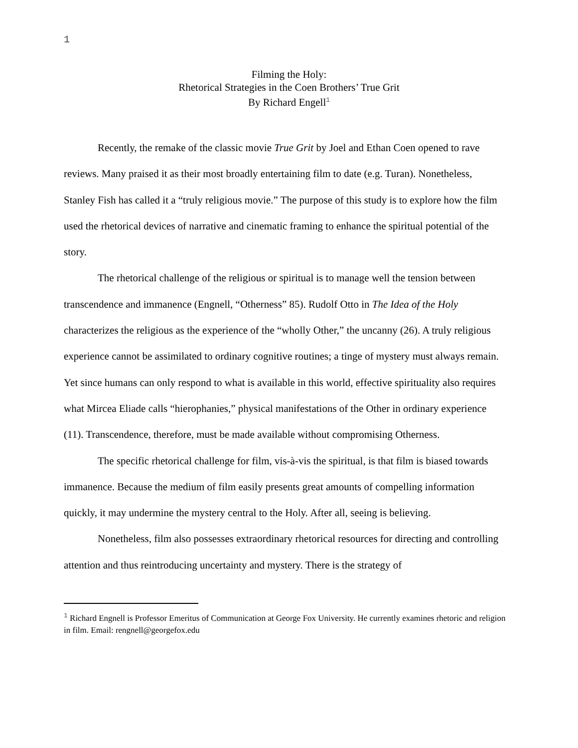1
Filming the Holy:
Rhetorical Strategies in the Coen Brothers’ True Grit
By Richard Engell<sup>1</sup>
Recently, the remake of the classic movie True Grit by Joel and Ethan Coen opened to rave reviews. Many praised it as their most broadly entertaining film to date (e.g. Turan). Nonetheless, Stanley Fish has called it a “truly religious movie.” The purpose of this study is to explore how the film used the rhetorical devices of narrative and cinematic framing to enhance the spiritual potential of the story.
The rhetorical challenge of the religious or spiritual is to manage well the tension between transcendence and immanence (Engnell, “Otherness” 85). Rudolf Otto in The Idea of the Holy characterizes the religious as the experience of the “wholly Other,” the uncanny (26). A truly religious experience cannot be assimilated to ordinary cognitive routines; a tinge of mystery must always remain. Yet since humans can only respond to what is available in this world, effective spirituality also requires what Mircea Eliade calls “hierophanies,” physical manifestations of the Other in ordinary experience (11). Transcendence, therefore, must be made available without compromising Otherness.
The specific rhetorical challenge for film, vis-à-vis the spiritual, is that film is biased towards immanence. Because the medium of film easily presents great amounts of compelling information quickly, it may undermine the mystery central to the Holy. After all, seeing is believing.
Nonetheless, film also possesses extraordinary rhetorical resources for directing and controlling attention and thus reintroducing uncertainty and mystery. There is the strategy of
<sup>1</sup> Richard Engnell is Professor Emeritus of Communication at George Fox University. He currently examines rhetoric and religion in film. Email: rengnell@georgefox.edu